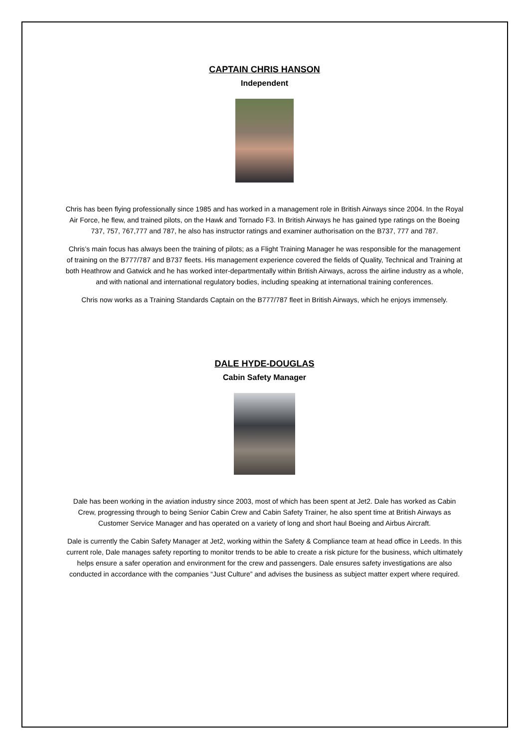CAPTAIN CHRIS HANSON
Independent
Chris has been flying professionally since 1985 and has worked in a management role in British Airways since 2004. In the Royal Air Force, he flew, and trained pilots, on the Hawk and Tornado F3. In British Airways he has gained type ratings on the Boeing 737, 757, 767,777 and 787, he also has instructor ratings and examiner authorisation on the B737, 777 and 787.
Chris’s main focus has always been the training of pilots; as a Flight Training Manager he was responsible for the management of training on the B777/787 and B737 fleets. His management experience covered the fields of Quality, Technical and Training at both Heathrow and Gatwick and he has worked inter-departmentally within British Airways, across the airline industry as a whole, and with national and international regulatory bodies, including speaking at international training conferences.
Chris now works as a Training Standards Captain on the B777/787 fleet in British Airways, which he enjoys immensely.
DALE HYDE-DOUGLAS
Cabin Safety Manager
Dale has been working in the aviation industry since 2003, most of which has been spent at Jet2. Dale has worked as Cabin Crew, progressing through to being Senior Cabin Crew and Cabin Safety Trainer, he also spent time at British Airways as Customer Service Manager and has operated on a variety of long and short haul Boeing and Airbus Aircraft.
Dale is currently the Cabin Safety Manager at Jet2, working within the Safety & Compliance team at head office in Leeds. In this current role, Dale manages safety reporting to monitor trends to be able to create a risk picture for the business, which ultimately helps ensure a safer operation and environment for the crew and passengers. Dale ensures safety investigations are also conducted in accordance with the companies “Just Culture” and advises the business as subject matter expert where required.